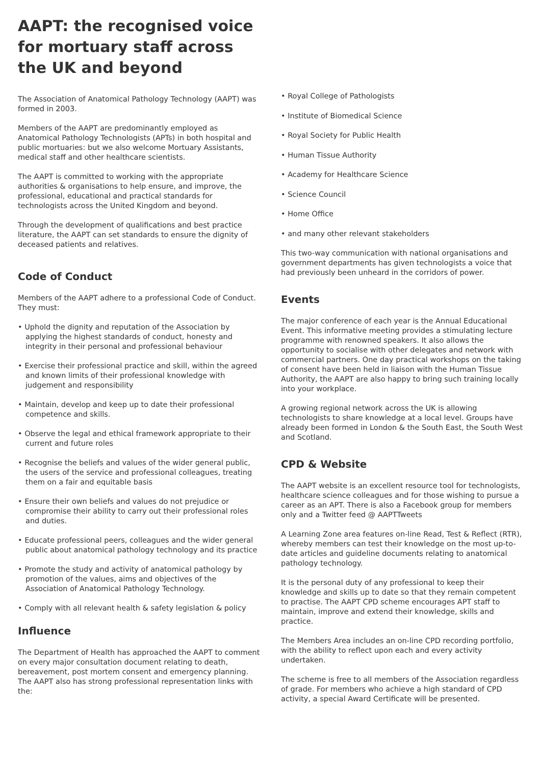AAPT: the recognised voice for mortuary staff across the UK and beyond
The Association of Anatomical Pathology Technology (AAPT) was formed in 2003.
Members of the AAPT are predominantly employed as Anatomical Pathology Technologists (APTs) in both hospital and public mortuaries: but we also welcome Mortuary Assistants, medical staff and other healthcare scientists.
The AAPT is committed to working with the appropriate authorities & organisations to help ensure, and improve, the professional, educational and practical standards for technologists across the United Kingdom and beyond.
Through the development of qualifications and best practice literature, the AAPT can set standards to ensure the dignity of deceased patients and relatives.
Code of Conduct
Members of the AAPT adhere to a professional Code of Conduct. They must:
• Uphold the dignity and reputation of the Association by applying the highest standards of conduct, honesty and integrity in their personal and professional behaviour
• Exercise their professional practice and skill, within the agreed and known limits of their professional knowledge with judgement and responsibility
• Maintain, develop and keep up to date their professional competence and skills.
• Observe the legal and ethical framework appropriate to their current and future roles
• Recognise the beliefs and values of the wider general public, the users of the service and professional colleagues, treating them on a fair and equitable basis
• Ensure their own beliefs and values do not prejudice or compromise their ability to carry out their professional roles and duties.
• Educate professional peers, colleagues and the wider general public about anatomical pathology technology and its practice
• Promote the study and activity of anatomical pathology by promotion of the values, aims and objectives of the Association of Anatomical Pathology Technology.
• Comply with all relevant health & safety legislation & policy
Influence
The Department of Health has approached the AAPT to comment on every major consultation document relating to death, bereavement, post mortem consent and emergency planning. The AAPT also has strong professional representation links with the:
• Royal College of Pathologists
• Institute of Biomedical Science
• Royal Society for Public Health
• Human Tissue Authority
• Academy for Healthcare Science
• Science Council
• Home Office
• and many other relevant stakeholders
This two-way communication with national organisations and government departments has given technologists a voice that had previously been unheard in the corridors of power.
Events
The major conference of each year is the Annual Educational Event. This informative meeting provides a stimulating lecture programme with renowned speakers. It also allows the opportunity to socialise with other delegates and network with commercial partners. One day practical workshops on the taking of consent have been held in liaison with the Human Tissue Authority, the AAPT are also happy to bring such training locally into your workplace.
A growing regional network across the UK is allowing technologists to share knowledge at a local level. Groups have already been formed in London & the South East, the South West and Scotland.
CPD & Website
The AAPT website is an excellent resource tool for technologists, healthcare science colleagues and for those wishing to pursue a career as an APT. There is also a Facebook group for members only and a Twitter feed @ AAPTTweets
A Learning Zone area features on-line Read, Test & Reflect (RTR), whereby members can test their knowledge on the most up-to-date articles and guideline documents relating to anatomical pathology technology.
It is the personal duty of any professional to keep their knowledge and skills up to date so that they remain competent to practise. The AAPT CPD scheme encourages APT staff to maintain, improve and extend their knowledge, skills and practice.
The Members Area includes an on-line CPD recording portfolio, with the ability to reflect upon each and every activity undertaken.
The scheme is free to all members of the Association regardless of grade. For members who achieve a high standard of CPD activity, a special Award Certificate will be presented.